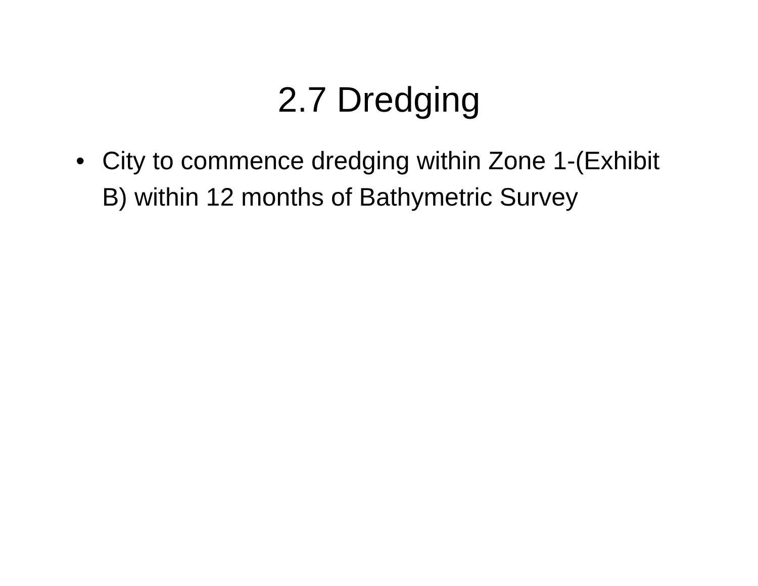2.7 Dredging
• City to commence dredging within Zone 1-(Exhibit B) within 12 months of Bathymetric Survey